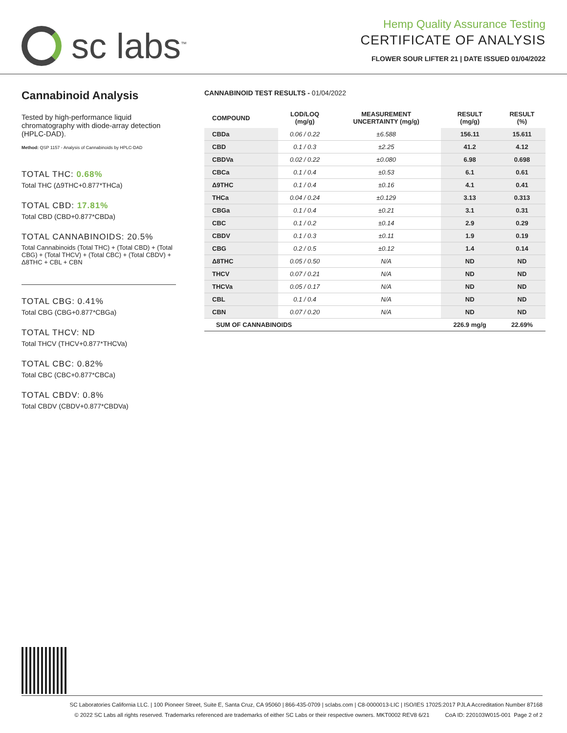sc labs<sup>™</sup>
Hemp Quality Assurance Testing
CERTIFICATE OF ANALYSIS
FLOWER SOUR LIFTER 21 | DATE ISSUED 01/04/2022
Cannabinoid Analysis
Tested by high-performance liquid chromatography with diode-array detection (HPLC-DAD).
Method: QSP 1157 - Analysis of Cannabinoids by HPLC-DAD
TOTAL THC: 0.68%
Total THC (Δ9THC+0.877*THCa)
TOTAL CBD: 17.81%
Total CBD (CBD+0.877*CBDa)
TOTAL CANNABINOIDS: 20.5%
Total Cannabinoids (Total THC) + (Total CBD) + (Total CBG) + (Total THCV) + (Total CBC) + (Total CBDV) + Δ8THC + CBL + CBN
TOTAL CBG: 0.41%
Total CBG (CBG+0.877*CBGa)
TOTAL THCV: ND
Total THCV (THCV+0.877*THCVa)
TOTAL CBC: 0.82%
Total CBC (CBC+0.877*CBCa)
TOTAL CBDV: 0.8%
Total CBDV (CBDV+0.877*CBDVa)
CANNABINOID TEST RESULTS - 01/04/2022
| COMPOUND | LOD/LOQ (mg/g) | MEASUREMENT UNCERTAINTY (mg/g) | RESULT (mg/g) | RESULT (%) |
| --- | --- | --- | --- | --- |
| CBDa | 0.06 / 0.22 | ±6.588 | 156.11 | 15.611 |
| CBD | 0.1 / 0.3 | ±2.25 | 41.2 | 4.12 |
| CBDVa | 0.02 / 0.22 | ±0.080 | 6.98 | 0.698 |
| CBCa | 0.1 / 0.4 | ±0.53 | 6.1 | 0.61 |
| Δ9THC | 0.1 / 0.4 | ±0.16 | 4.1 | 0.41 |
| THCa | 0.04 / 0.24 | ±0.129 | 3.13 | 0.313 |
| CBGa | 0.1 / 0.4 | ±0.21 | 3.1 | 0.31 |
| CBC | 0.1 / 0.2 | ±0.14 | 2.9 | 0.29 |
| CBDV | 0.1 / 0.3 | ±0.11 | 1.9 | 0.19 |
| CBG | 0.2 / 0.5 | ±0.12 | 1.4 | 0.14 |
| Δ8THC | 0.05 / 0.50 | N/A | ND | ND |
| THCV | 0.07 / 0.21 | N/A | ND | ND |
| THCVa | 0.05 / 0.17 | N/A | ND | ND |
| CBL | 0.1 / 0.4 | N/A | ND | ND |
| CBN | 0.07 / 0.20 | N/A | ND | ND |
| SUM OF CANNABINOIDS | | | 226.9 mg/g | 22.69% |
SC Laboratories California LLC. | 100 Pioneer Street, Suite E, Santa Cruz, CA 95060 | 866-435-0709 | sclabs.com | C8-0000013-LIC | ISO/IES 17025:2017 PJLA Accreditation Number 87168
© 2022 SC Labs all rights reserved. Trademarks referenced are trademarks of either SC Labs or their respective owners. MKT0002 REV8 6/21 CoA ID: 220103W015-001 Page 2 of 2